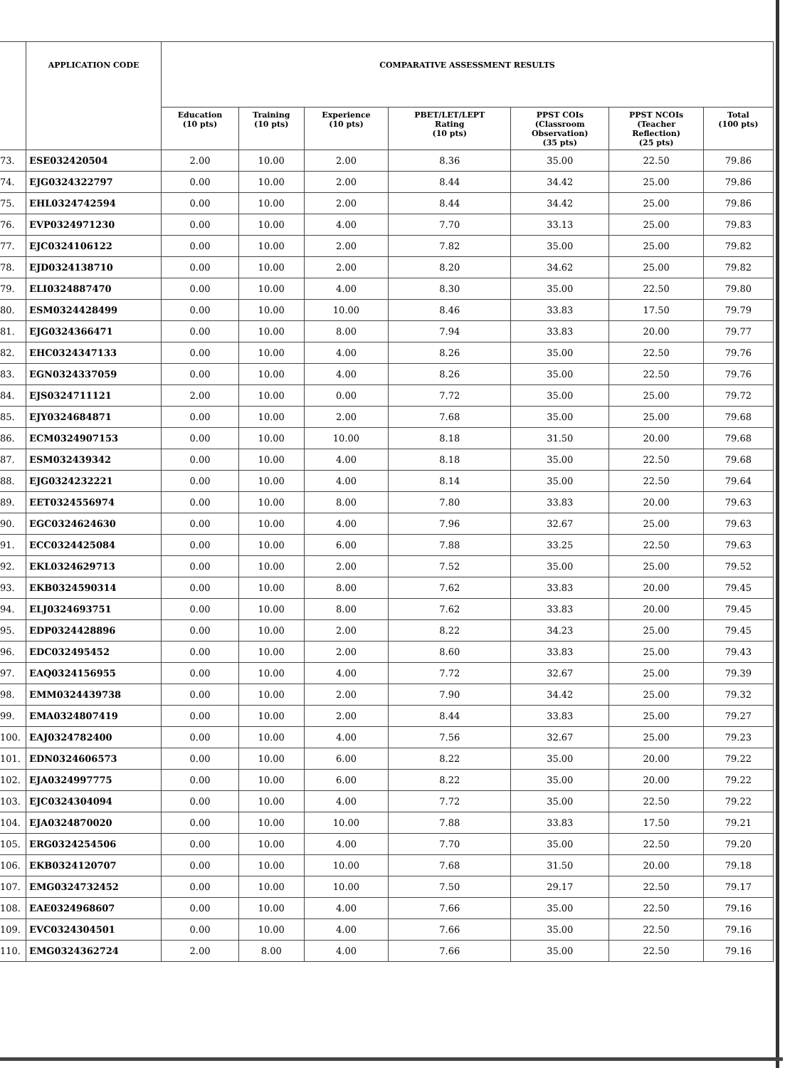| | APPLICATION CODE | COMPARATIVE ASSESSMENT RESULTS | | | | | | |
| --- | --- | --- | --- | --- | --- | --- | --- | --- |
| | | Education (10 pts) | Training (10 pts) | Experience (10 pts) | PBET/LET/LEPT Rating (10 pts) | PPST COIs (Classroom Observation) (35 pts) | PPST NCOIs (Teacher Reflection) (25 pts) | Total (100 pts) |
| 73. | ESE032420504 | 2.00 | 10.00 | 2.00 | 8.36 | 35.00 | 22.50 | 79.86 |
| 74. | EJG0324322797 | 0.00 | 10.00 | 2.00 | 8.44 | 34.42 | 25.00 | 79.86 |
| 75. | EHL0324742594 | 0.00 | 10.00 | 2.00 | 8.44 | 34.42 | 25.00 | 79.86 |
| 76. | EVP0324971230 | 0.00 | 10.00 | 4.00 | 7.70 | 33.13 | 25.00 | 79.83 |
| 77. | EJC0324106122 | 0.00 | 10.00 | 2.00 | 7.82 | 35.00 | 25.00 | 79.82 |
| 78. | EJD0324138710 | 0.00 | 10.00 | 2.00 | 8.20 | 34.62 | 25.00 | 79.82 |
| 79. | ELI0324887470 | 0.00 | 10.00 | 4.00 | 8.30 | 35.00 | 22.50 | 79.80 |
| 80. | ESM0324428499 | 0.00 | 10.00 | 10.00 | 8.46 | 33.83 | 17.50 | 79.79 |
| 81. | EJG0324366471 | 0.00 | 10.00 | 8.00 | 7.94 | 33.83 | 20.00 | 79.77 |
| 82. | EHC0324347133 | 0.00 | 10.00 | 4.00 | 8.26 | 35.00 | 22.50 | 79.76 |
| 83. | EGN0324337059 | 0.00 | 10.00 | 4.00 | 8.26 | 35.00 | 22.50 | 79.76 |
| 84. | EJS0324711121 | 2.00 | 10.00 | 0.00 | 7.72 | 35.00 | 25.00 | 79.72 |
| 85. | EJY0324684871 | 0.00 | 10.00 | 2.00 | 7.68 | 35.00 | 25.00 | 79.68 |
| 86. | ECM0324907153 | 0.00 | 10.00 | 10.00 | 8.18 | 31.50 | 20.00 | 79.68 |
| 87. | ESM032439342 | 0.00 | 10.00 | 4.00 | 8.18 | 35.00 | 22.50 | 79.68 |
| 88. | EJG0324232221 | 0.00 | 10.00 | 4.00 | 8.14 | 35.00 | 22.50 | 79.64 |
| 89. | EET0324556974 | 0.00 | 10.00 | 8.00 | 7.80 | 33.83 | 20.00 | 79.63 |
| 90. | EGC0324624630 | 0.00 | 10.00 | 4.00 | 7.96 | 32.67 | 25.00 | 79.63 |
| 91. | ECC0324425084 | 0.00 | 10.00 | 6.00 | 7.88 | 33.25 | 22.50 | 79.63 |
| 92. | EKL0324629713 | 0.00 | 10.00 | 2.00 | 7.52 | 35.00 | 25.00 | 79.52 |
| 93. | EKB0324590314 | 0.00 | 10.00 | 8.00 | 7.62 | 33.83 | 20.00 | 79.45 |
| 94. | ELJ0324693751 | 0.00 | 10.00 | 8.00 | 7.62 | 33.83 | 20.00 | 79.45 |
| 95. | EDP0324428896 | 0.00 | 10.00 | 2.00 | 8.22 | 34.23 | 25.00 | 79.45 |
| 96. | EDC032495452 | 0.00 | 10.00 | 2.00 | 8.60 | 33.83 | 25.00 | 79.43 |
| 97. | EAQ0324156955 | 0.00 | 10.00 | 4.00 | 7.72 | 32.67 | 25.00 | 79.39 |
| 98. | EMM0324439738 | 0.00 | 10.00 | 2.00 | 7.90 | 34.42 | 25.00 | 79.32 |
| 99. | EMA0324807419 | 0.00 | 10.00 | 2.00 | 8.44 | 33.83 | 25.00 | 79.27 |
| 100. | EAJ0324782400 | 0.00 | 10.00 | 4.00 | 7.56 | 32.67 | 25.00 | 79.23 |
| 101. | EDN0324606573 | 0.00 | 10.00 | 6.00 | 8.22 | 35.00 | 20.00 | 79.22 |
| 102. | EJA0324997775 | 0.00 | 10.00 | 6.00 | 8.22 | 35.00 | 20.00 | 79.22 |
| 103. | EJC0324304094 | 0.00 | 10.00 | 4.00 | 7.72 | 35.00 | 22.50 | 79.22 |
| 104. | EJA0324870020 | 0.00 | 10.00 | 10.00 | 7.88 | 33.83 | 17.50 | 79.21 |
| 105. | ERG0324254506 | 0.00 | 10.00 | 4.00 | 7.70 | 35.00 | 22.50 | 79.20 |
| 106. | EKB0324120707 | 0.00 | 10.00 | 10.00 | 7.68 | 31.50 | 20.00 | 79.18 |
| 107. | EMG0324732452 | 0.00 | 10.00 | 10.00 | 7.50 | 29.17 | 22.50 | 79.17 |
| 108. | EAE0324968607 | 0.00 | 10.00 | 4.00 | 7.66 | 35.00 | 22.50 | 79.16 |
| 109. | EVC0324304501 | 0.00 | 10.00 | 4.00 | 7.66 | 35.00 | 22.50 | 79.16 |
| 110. | EMG0324362724 | 2.00 | 8.00 | 4.00 | 7.66 | 35.00 | 22.50 | 79.16 |